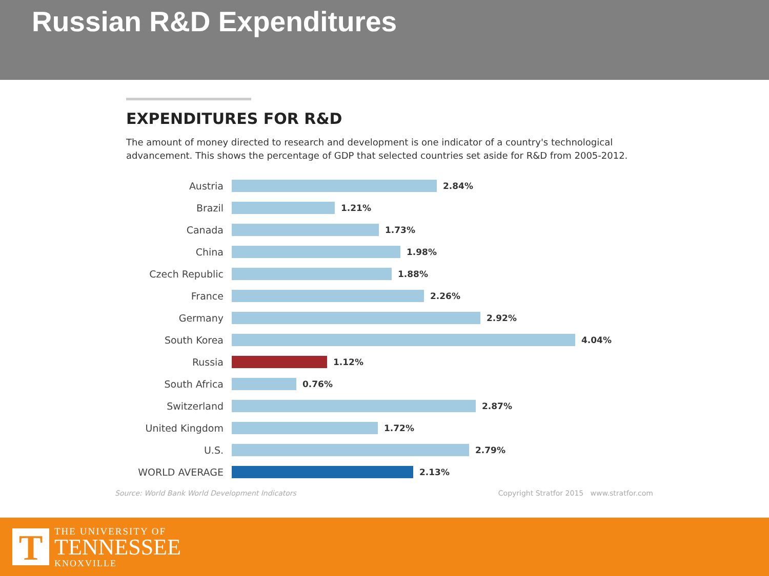Russian R&D Expenditures
EXPENDITURES FOR R&D
The amount of money directed to research and development is one indicator of a country's technological advancement. This shows the percentage of GDP that selected countries set aside for R&D from 2005-2012.
Austria 2.84%
Brazil 1.21%
Canada 1.73%
China 1.98%
Czech Republic 1.88%
France 2.26%
Germany 2.92%
South Korea 4.04%
Russia 1.12%
South Africa 0.76%
Switzerland 2.87%
United Kingdom 1.72%
U.S. 2.79%
WORLD AVERAGE 2.13%
Source: World Bank World Development Indicators Copyright Stratfor 2015 www.stratfor.com
T
THE UNIVERSITY OF
TENNESSEE
KNOXVILLE